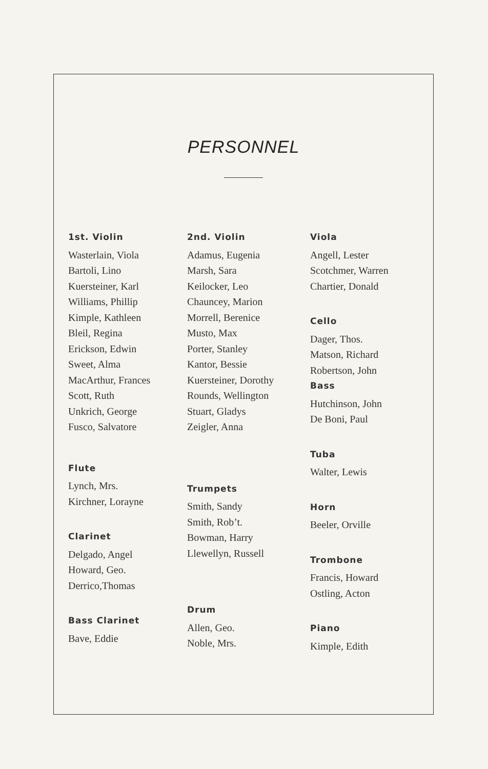PERSONNEL
1st. Violin
Wasterlain, Viola
Bartoli, Lino
Kuersteiner, Karl
Williams, Phillip
Kimple, Kathleen
Bleil, Regina
Erickson, Edwin
Sweet, Alma
MacArthur, Frances
Scott, Ruth
Unkrich, George
Fusco, Salvatore
Flute
Lynch, Mrs.
Kirchner, Lorayne
Clarinet
Delgado, Angel
Howard, Geo.
Derrico,Thomas
Bass Clarinet
Bave, Eddie
2nd. Violin
Adamus, Eugenia
Marsh, Sara
Keilocker, Leo
Chauncey, Marion
Morrell, Berenice
Musto, Max
Porter, Stanley
Kantor, Bessie
Kuersteiner, Dorothy
Rounds, Wellington
Stuart, Gladys
Zeigler, Anna
Trumpets
Smith, Sandy
Smith, Rob’t.
Bowman, Harry
Llewellyn, Russell
Drum
Allen, Geo.
Noble, Mrs.
Viola
Angell, Lester
Scotchmer, Warren
Chartier, Donald
Cello
Dager, Thos.
Matson, Richard
Robertson, John
Bass
Hutchinson, John
De Boni, Paul
Tuba
Walter, Lewis
Horn
Beeler, Orville
Trombone
Francis, Howard
Ostling, Acton
Piano
Kimple, Edith